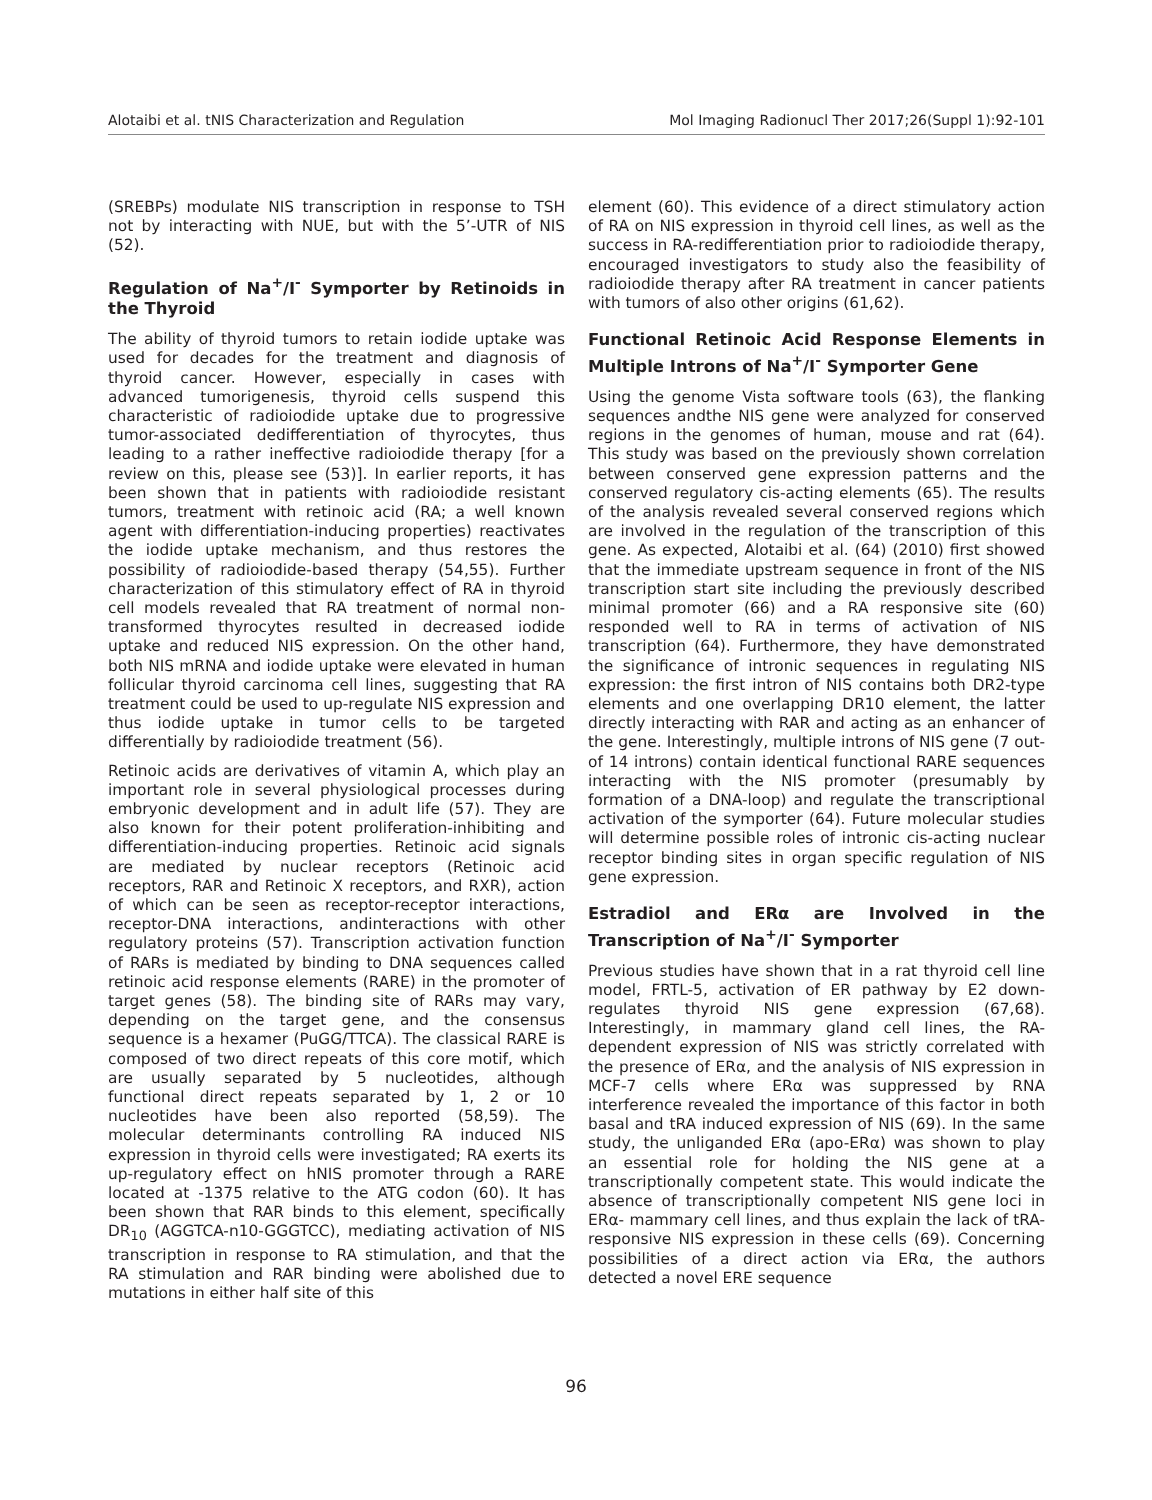Alotaibi et al. tNIS Characterization and Regulation Mol Imaging Radionucl Ther 2017;26(Suppl 1):92-101
(SREBPs) modulate NIS transcription in response to TSH not by interacting with NUE, but with the 5’-UTR of NIS (52).
Regulation of Na<sup>+</sup>/I<sup>-</sup> Symporter by Retinoids in the Thyroid
The ability of thyroid tumors to retain iodide uptake was used for decades for the treatment and diagnosis of thyroid cancer. However, especially in cases with advanced tumorigenesis, thyroid cells suspend this characteristic of radioiodide uptake due to progressive tumor-associated dedifferentiation of thyrocytes, thus leading to a rather ineffective radioiodide therapy [for a review on this, please see (53)]. In earlier reports, it has been shown that in patients with radioiodide resistant tumors, treatment with retinoic acid (RA; a well known agent with differentiation-inducing properties) reactivates the iodide uptake mechanism, and thus restores the possibility of radioiodide-based therapy (54,55). Further characterization of this stimulatory effect of RA in thyroid cell models revealed that RA treatment of normal non-transformed thyrocytes resulted in decreased iodide uptake and reduced NIS expression. On the other hand, both NIS mRNA and iodide uptake were elevated in human follicular thyroid carcinoma cell lines, suggesting that RA treatment could be used to up-regulate NIS expression and thus iodide uptake in tumor cells to be targeted differentially by radioiodide treatment (56).
Retinoic acids are derivatives of vitamin A, which play an important role in several physiological processes during embryonic development and in adult life (57). They are also known for their potent proliferation-inhibiting and differentiation-inducing properties. Retinoic acid signals are mediated by nuclear receptors (Retinoic acid receptors, RAR and Retinoic X receptors, and RXR), action of which can be seen as receptor-receptor interactions, receptor-DNA interactions, andinteractions with other regulatory proteins (57). Transcription activation function of RARs is mediated by binding to DNA sequences called retinoic acid response elements (RARE) in the promoter of target genes (58). The binding site of RARs may vary, depending on the target gene, and the consensus sequence is a hexamer (PuGG/TTCA). The classical RARE is composed of two direct repeats of this core motif, which are usually separated by 5 nucleotides, although functional direct repeats separated by 1, 2 or 10 nucleotides have been also reported (58,59). The molecular determinants controlling RA induced NIS expression in thyroid cells were investigated; RA exerts its up-regulatory effect on hNIS promoter through a RARE located at -1375 relative to the ATG codon (60). It has been shown that RAR binds to this element, specifically DR<sub>10</sub> (AGGTCA-n10-GGGTCC), mediating activation of NIS transcription in response to RA stimulation, and that the RA stimulation and RAR binding were abolished due to mutations in either half site of this
element (60). This evidence of a direct stimulatory action of RA on NIS expression in thyroid cell lines, as well as the success in RA-redifferentiation prior to radioiodide therapy, encouraged investigators to study also the feasibility of radioiodide therapy after RA treatment in cancer patients with tumors of also other origins (61,62).
Functional Retinoic Acid Response Elements in Multiple Introns of Na<sup>+</sup>/I<sup>-</sup> Symporter Gene
Using the genome Vista software tools (63), the flanking sequences andthe NIS gene were analyzed for conserved regions in the genomes of human, mouse and rat (64). This study was based on the previously shown correlation between conserved gene expression patterns and the conserved regulatory cis-acting elements (65). The results of the analysis revealed several conserved regions which are involved in the regulation of the transcription of this gene. As expected, Alotaibi et al. (64) (2010) first showed that the immediate upstream sequence in front of the NIS transcription start site including the previously described minimal promoter (66) and a RA responsive site (60) responded well to RA in terms of activation of NIS transcription (64). Furthermore, they have demonstrated the significance of intronic sequences in regulating NIS expression: the first intron of NIS contains both DR2-type elements and one overlapping DR10 element, the latter directly interacting with RAR and acting as an enhancer of the gene. Interestingly, multiple introns of NIS gene (7 out-of 14 introns) contain identical functional RARE sequences interacting with the NIS promoter (presumably by formation of a DNA-loop) and regulate the transcriptional activation of the symporter (64). Future molecular studies will determine possible roles of intronic cis-acting nuclear receptor binding sites in organ specific regulation of NIS gene expression.
Estradiol and ERα are Involved in the Transcription of Na<sup>+</sup>/I<sup>-</sup> Symporter
Previous studies have shown that in a rat thyroid cell line model, FRTL-5, activation of ER pathway by E2 down-regulates thyroid NIS gene expression (67,68). Interestingly, in mammary gland cell lines, the RA-dependent expression of NIS was strictly correlated with the presence of ERα, and the analysis of NIS expression in MCF-7 cells where ERα was suppressed by RNA interference revealed the importance of this factor in both basal and tRA induced expression of NIS (69). In the same study, the unliganded ERα (apo-ERα) was shown to play an essential role for holding the NIS gene at a transcriptionally competent state. This would indicate the absence of transcriptionally competent NIS gene loci in ERα- mammary cell lines, and thus explain the lack of tRA-responsive NIS expression in these cells (69). Concerning possibilities of a direct action via ERα, the authors detected a novel ERE sequence
96